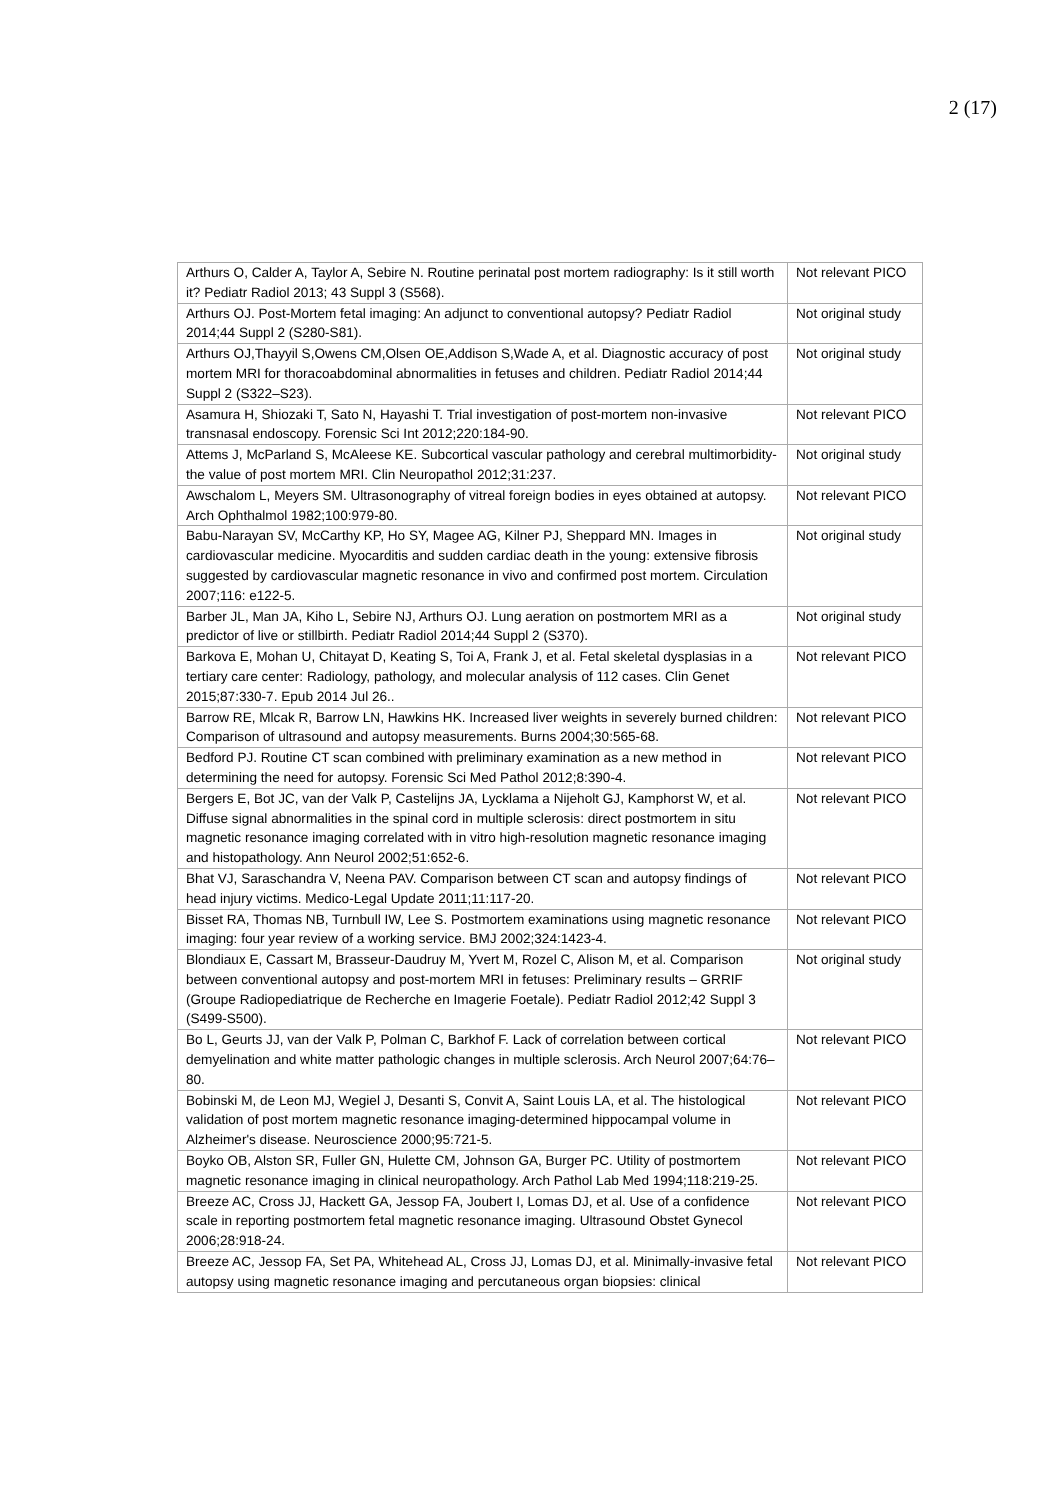2 (17)
| Arthurs O, Calder A, Taylor A, Sebire N. Routine perinatal post mortem radiography: Is it still worth it? Pediatr Radiol 2013; 43 Suppl 3 (S568). | Not relevant PICO |
| Arthurs OJ. Post-Mortem fetal imaging: An adjunct to conventional autopsy? Pediatr Radiol 2014;44 Suppl 2 (S280-S81). | Not original study |
| Arthurs OJ,Thayyil S,Owens CM,Olsen OE,Addison S,Wade A, et al. Diagnostic accuracy of post mortem MRI for thoracoabdominal abnormalities in fetuses and children. Pediatr Radiol 2014;44 Suppl 2 (S322–S23). | Not original study |
| Asamura H, Shiozaki T, Sato N, Hayashi T. Trial investigation of post-mortem non-invasive transnasal endoscopy. Forensic Sci Int 2012;220:184-90. | Not relevant PICO |
| Attems J, McParland S, McAleese KE. Subcortical vascular pathology and cerebral multimorbidity-the value of post mortem MRI. Clin Neuropathol 2012;31:237. | Not original study |
| Awschalom L, Meyers SM. Ultrasonography of vitreal foreign bodies in eyes obtained at autopsy. Arch Ophthalmol 1982;100:979-80. | Not relevant PICO |
| Babu-Narayan SV, McCarthy KP, Ho SY, Magee AG, Kilner PJ, Sheppard MN. Images in cardiovascular medicine. Myocarditis and sudden cardiac death in the young: extensive fibrosis suggested by cardiovascular magnetic resonance in vivo and confirmed post mortem. Circulation 2007;116: e122-5. | Not original study |
| Barber JL, Man JA, Kiho L, Sebire NJ, Arthurs OJ. Lung aeration on postmortem MRI as a predictor of live or stillbirth. Pediatr Radiol 2014;44 Suppl 2 (S370). | Not original study |
| Barkova E, Mohan U, Chitayat D, Keating S, Toi A, Frank J, et al. Fetal skeletal dysplasias in a tertiary care center: Radiology, pathology, and molecular analysis of 112 cases. Clin Genet 2015;87:330-7. Epub 2014 Jul 26.. | Not relevant PICO |
| Barrow RE, Mlcak R, Barrow LN, Hawkins HK. Increased liver weights in severely burned children: Comparison of ultrasound and autopsy measurements. Burns 2004;30:565-68. | Not relevant PICO |
| Bedford PJ. Routine CT scan combined with preliminary examination as a new method in determining the need for autopsy. Forensic Sci Med Pathol 2012;8:390-4. | Not relevant PICO |
| Bergers E, Bot JC, van der Valk P, Castelijns JA, Lycklama a Nijeholt GJ, Kamphorst W, et al. Diffuse signal abnormalities in the spinal cord in multiple sclerosis: direct postmortem in situ magnetic resonance imaging correlated with in vitro high-resolution magnetic resonance imaging and histopathology. Ann Neurol 2002;51:652-6. | Not relevant PICO |
| Bhat VJ, Saraschandra V, Neena PAV. Comparison between CT scan and autopsy findings of head injury victims. Medico-Legal Update 2011;11:117-20. | Not relevant PICO |
| Bisset RA, Thomas NB, Turnbull IW, Lee S. Postmortem examinations using magnetic resonance imaging: four year review of a working service. BMJ 2002;324:1423-4. | Not relevant PICO |
| Blondiaux E, Cassart M, Brasseur-Daudruy M, Yvert M, Rozel C, Alison M, et al. Comparison between conventional autopsy and post-mortem MRI in fetuses: Preliminary results – GRRIF (Groupe Radiopediatrique de Recherche en Imagerie Foetale). Pediatr Radiol 2012;42 Suppl 3 (S499-S500). | Not original study |
| Bo L, Geurts JJ, van der Valk P, Polman C, Barkhof F. Lack of correlation between cortical demyelination and white matter pathologic changes in multiple sclerosis. Arch Neurol 2007;64:76–80. | Not relevant PICO |
| Bobinski M, de Leon MJ, Wegiel J, Desanti S, Convit A, Saint Louis LA, et al. The histological validation of post mortem magnetic resonance imaging-determined hippocampal volume in Alzheimer's disease. Neuroscience 2000;95:721-5. | Not relevant PICO |
| Boyko OB, Alston SR, Fuller GN, Hulette CM, Johnson GA, Burger PC. Utility of postmortem magnetic resonance imaging in clinical neuropathology. Arch Pathol Lab Med 1994;118:219-25. | Not relevant PICO |
| Breeze AC, Cross JJ, Hackett GA, Jessop FA, Joubert I, Lomas DJ, et al. Use of a confidence scale in reporting postmortem fetal magnetic resonance imaging. Ultrasound Obstet Gynecol 2006;28:918-24. | Not relevant PICO |
| Breeze AC, Jessop FA, Set PA, Whitehead AL, Cross JJ, Lomas DJ, et al. Minimally-invasive fetal autopsy using magnetic resonance imaging and percutaneous organ biopsies: clinical | Not relevant PICO |